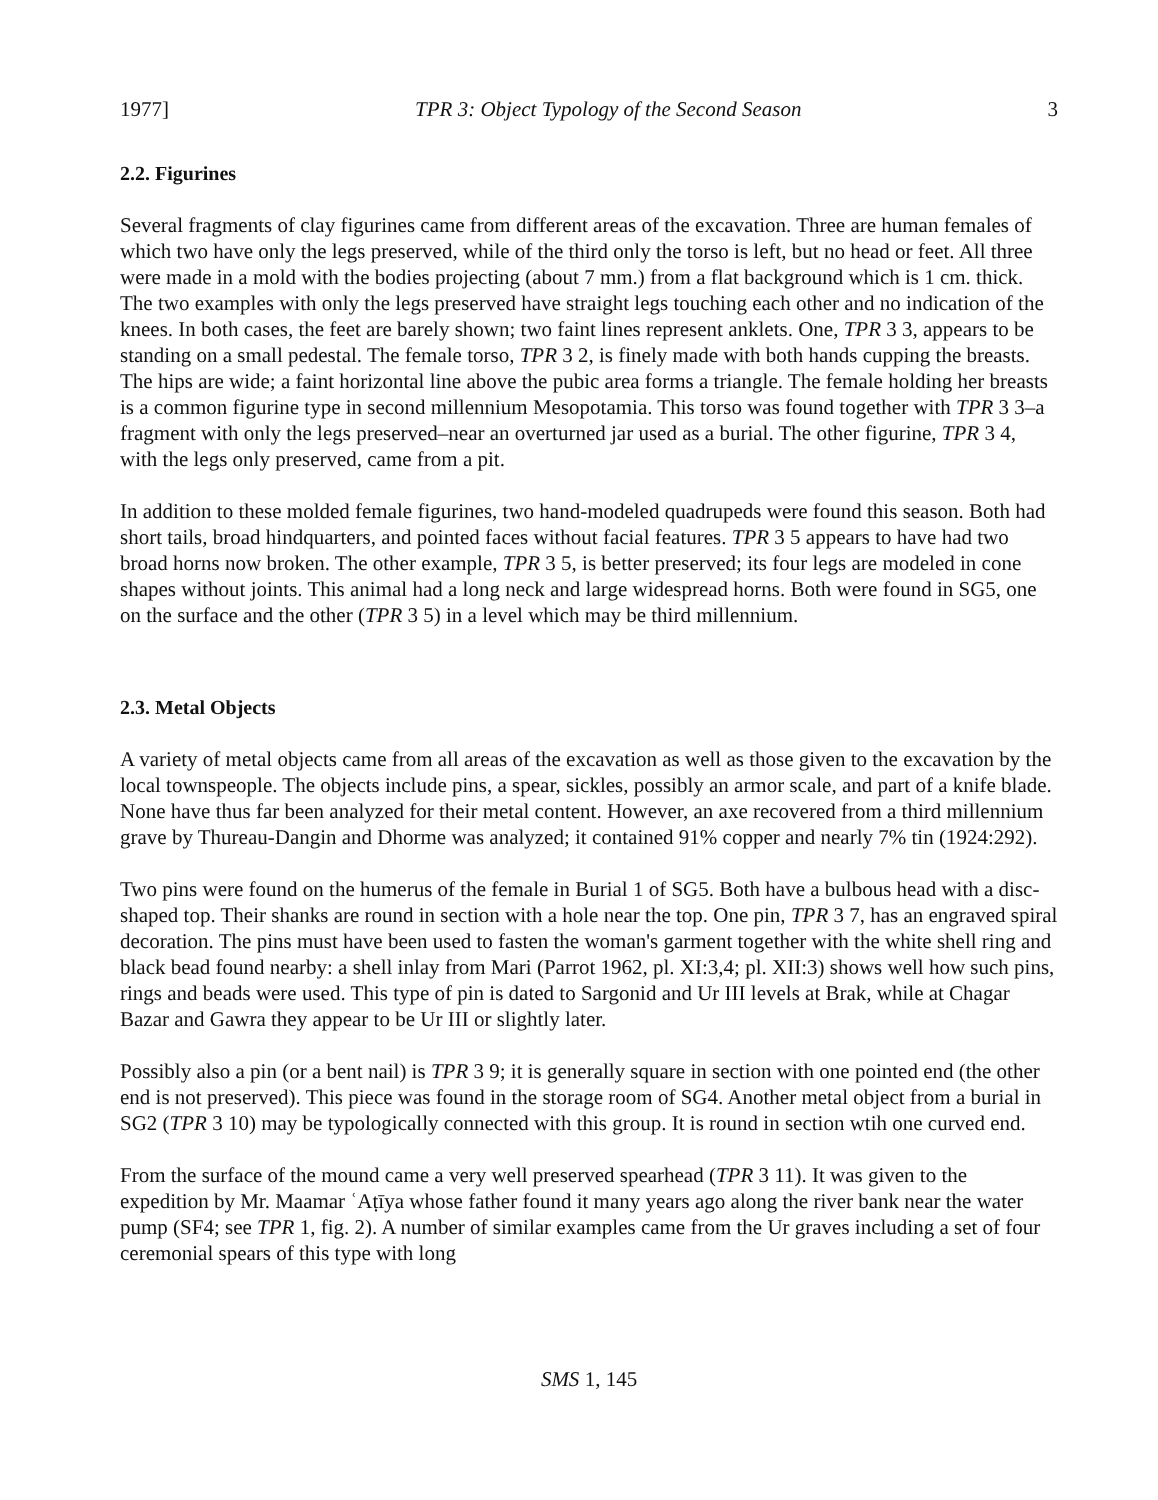1977] TPR 3: Object Typology of the Second Season 3
2.2. Figurines
Several fragments of clay figurines came from different areas of the excavation. Three are human females of which two have only the legs preserved, while of the third only the torso is left, but no head or feet. All three were made in a mold with the bodies projecting (about 7 mm.) from a flat background which is 1 cm. thick. The two examples with only the legs preserved have straight legs touching each other and no indication of the knees. In both cases, the feet are barely shown; two faint lines represent anklets. One, TPR 3 3, appears to be standing on a small pedestal. The female torso, TPR 3 2, is finely made with both hands cupping the breasts. The hips are wide; a faint horizontal line above the pubic area forms a triangle. The female holding her breasts is a common figurine type in second millennium Mesopotamia. This torso was found together with TPR 3 3–a fragment with only the legs preserved–near an overturned jar used as a burial. The other figurine, TPR 3 4, with the legs only preserved, came from a pit.
In addition to these molded female figurines, two hand-modeled quadrupeds were found this season. Both had short tails, broad hindquarters, and pointed faces without facial features. TPR 3 5 appears to have had two broad horns now broken. The other example, TPR 3 5, is better preserved; its four legs are modeled in cone shapes without joints. This animal had a long neck and large widespread horns. Both were found in SG5, one on the surface and the other (TPR 3 5) in a level which may be third millennium.
2.3. Metal Objects
A variety of metal objects came from all areas of the excavation as well as those given to the excavation by the local townspeople. The objects include pins, a spear, sickles, possibly an armor scale, and part of a knife blade. None have thus far been analyzed for their metal content. However, an axe recovered from a third millennium grave by Thureau-Dangin and Dhorme was analyzed; it contained 91% copper and nearly 7% tin (1924:292).
Two pins were found on the humerus of the female in Burial 1 of SG5. Both have a bulbous head with a disc-shaped top. Their shanks are round in section with a hole near the top. One pin, TPR 3 7, has an engraved spiral decoration. The pins must have been used to fasten the woman's garment together with the white shell ring and black bead found nearby: a shell inlay from Mari (Parrot 1962, pl. XI:3,4; pl. XII:3) shows well how such pins, rings and beads were used. This type of pin is dated to Sargonid and Ur III levels at Brak, while at Chagar Bazar and Gawra they appear to be Ur III or slightly later.
Possibly also a pin (or a bent nail) is TPR 3 9; it is generally square in section with one pointed end (the other end is not preserved). This piece was found in the storage room of SG4. Another metal object from a burial in SG2 (TPR 3 10) may be typologically connected with this group. It is round in section wtih one curved end.
From the surface of the mound came a very well preserved spearhead (TPR 3 11). It was given to the expedition by Mr. Maamar ʿAṭīya whose father found it many years ago along the river bank near the water pump (SF4; see TPR 1, fig. 2). A number of similar examples came from the Ur graves including a set of four ceremonial spears of this type with long
SMS 1, 145